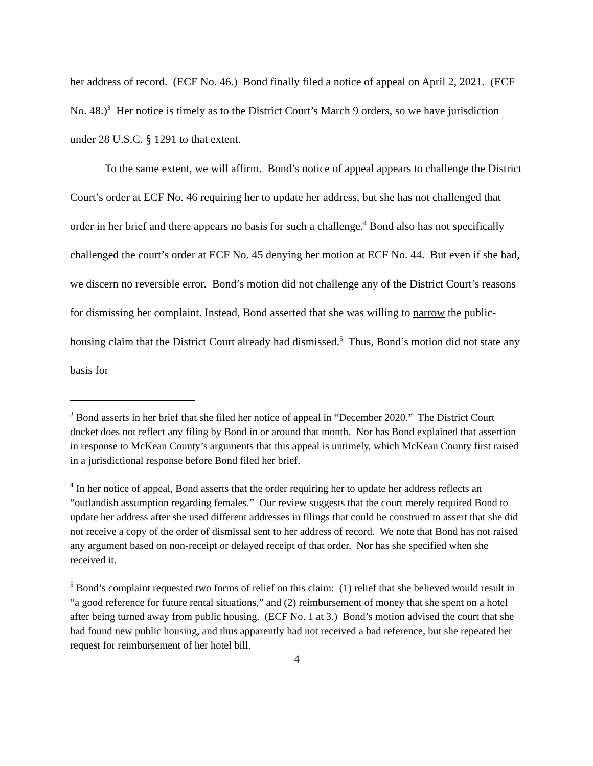her address of record. (ECF No. 46.) Bond finally filed a notice of appeal on April 2, 2021. (ECF No. 48.)<sup>3</sup> Her notice is timely as to the District Court’s March 9 orders, so we have jurisdiction under 28 U.S.C. § 1291 to that extent.
To the same extent, we will affirm. Bond’s notice of appeal appears to challenge the District Court’s order at ECF No. 46 requiring her to update her address, but she has not challenged that order in her brief and there appears no basis for such a challenge.<sup>4</sup> Bond also has not specifically challenged the court’s order at ECF No. 45 denying her motion at ECF No. 44. But even if she had, we discern no reversible error. Bond’s motion did not challenge any of the District Court’s reasons for dismissing her complaint. Instead, Bond asserted that she was willing to narrow the public-housing claim that the District Court already had dismissed.<sup>5</sup> Thus, Bond’s motion did not state any basis for
<sup>3</sup> Bond asserts in her brief that she filed her notice of appeal in “December 2020.” The District Court docket does not reflect any filing by Bond in or around that month. Nor has Bond explained that assertion in response to McKean County’s arguments that this appeal is untimely, which McKean County first raised in a jurisdictional response before Bond filed her brief.
<sup>4</sup> In her notice of appeal, Bond asserts that the order requiring her to update her address reflects an “outlandish assumption regarding females.” Our review suggests that the court merely required Bond to update her address after she used different addresses in filings that could be construed to assert that she did not receive a copy of the order of dismissal sent to her address of record. We note that Bond has not raised any argument based on non-receipt or delayed receipt of that order. Nor has she specified when she received it.
<sup>5</sup> Bond’s complaint requested two forms of relief on this claim: (1) relief that she believed would result in “a good reference for future rental situations,” and (2) reimbursement of money that she spent on a hotel after being turned away from public housing. (ECF No. 1 at 3.) Bond’s motion advised the court that she had found new public housing, and thus apparently had not received a bad reference, but she repeated her request for reimbursement of her hotel bill.
4